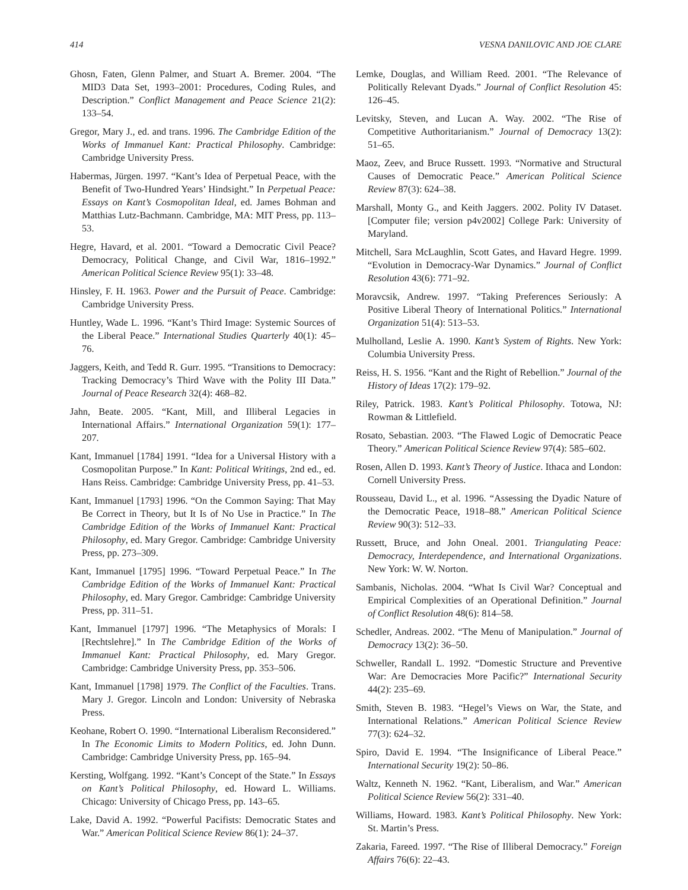414 VESNA DANILOVIC AND JOE CLARE
Ghosn, Faten, Glenn Palmer, and Stuart A. Bremer. 2004. “The MID3 Data Set, 1993–2001: Procedures, Coding Rules, and Description.” Conflict Management and Peace Science 21(2): 133–54.
Gregor, Mary J., ed. and trans. 1996. The Cambridge Edition of the Works of Immanuel Kant: Practical Philosophy. Cambridge: Cambridge University Press.
Habermas, Jürgen. 1997. “Kant’s Idea of Perpetual Peace, with the Benefit of Two-Hundred Years’ Hindsight.” In Perpetual Peace: Essays on Kant’s Cosmopolitan Ideal, ed. James Bohman and Matthias Lutz-Bachmann. Cambridge, MA: MIT Press, pp. 113–53.
Hegre, Havard, et al. 2001. “Toward a Democratic Civil Peace? Democracy, Political Change, and Civil War, 1816–1992.” American Political Science Review 95(1): 33–48.
Hinsley, F. H. 1963. Power and the Pursuit of Peace. Cambridge: Cambridge University Press.
Huntley, Wade L. 1996. “Kant’s Third Image: Systemic Sources of the Liberal Peace.” International Studies Quarterly 40(1): 45–76.
Jaggers, Keith, and Tedd R. Gurr. 1995. “Transitions to Democracy: Tracking Democracy’s Third Wave with the Polity III Data.” Journal of Peace Research 32(4): 468–82.
Jahn, Beate. 2005. “Kant, Mill, and Illiberal Legacies in International Affairs.” International Organization 59(1): 177–207.
Kant, Immanuel [1784] 1991. “Idea for a Universal History with a Cosmopolitan Purpose.” In Kant: Political Writings, 2nd ed., ed. Hans Reiss. Cambridge: Cambridge University Press, pp. 41–53.
Kant, Immanuel [1793] 1996. “On the Common Saying: That May Be Correct in Theory, but It Is of No Use in Practice.” In The Cambridge Edition of the Works of Immanuel Kant: Practical Philosophy, ed. Mary Gregor. Cambridge: Cambridge University Press, pp. 273–309.
Kant, Immanuel [1795] 1996. “Toward Perpetual Peace.” In The Cambridge Edition of the Works of Immanuel Kant: Practical Philosophy, ed. Mary Gregor. Cambridge: Cambridge University Press, pp. 311–51.
Kant, Immanuel [1797] 1996. “The Metaphysics of Morals: I [Rechtslehre].” In The Cambridge Edition of the Works of Immanuel Kant: Practical Philosophy, ed. Mary Gregor. Cambridge: Cambridge University Press, pp. 353–506.
Kant, Immanuel [1798] 1979. The Conflict of the Faculties. Trans. Mary J. Gregor. Lincoln and London: University of Nebraska Press.
Keohane, Robert O. 1990. “International Liberalism Reconsidered.” In The Economic Limits to Modern Politics, ed. John Dunn. Cambridge: Cambridge University Press, pp. 165–94.
Kersting, Wolfgang. 1992. “Kant’s Concept of the State.” In Essays on Kant’s Political Philosophy, ed. Howard L. Williams. Chicago: University of Chicago Press, pp. 143–65.
Lake, David A. 1992. “Powerful Pacifists: Democratic States and War.” American Political Science Review 86(1): 24–37.
Lemke, Douglas, and William Reed. 2001. “The Relevance of Politically Relevant Dyads.” Journal of Conflict Resolution 45: 126–45.
Levitsky, Steven, and Lucan A. Way. 2002. “The Rise of Competitive Authoritarianism.” Journal of Democracy 13(2): 51–65.
Maoz, Zeev, and Bruce Russett. 1993. “Normative and Structural Causes of Democratic Peace.” American Political Science Review 87(3): 624–38.
Marshall, Monty G., and Keith Jaggers. 2002. Polity IV Dataset. [Computer file; version p4v2002] College Park: University of Maryland.
Mitchell, Sara McLaughlin, Scott Gates, and Havard Hegre. 1999. “Evolution in Democracy-War Dynamics.” Journal of Conflict Resolution 43(6): 771–92.
Moravcsik, Andrew. 1997. “Taking Preferences Seriously: A Positive Liberal Theory of International Politics.” International Organization 51(4): 513–53.
Mulholland, Leslie A. 1990. Kant’s System of Rights. New York: Columbia University Press.
Reiss, H. S. 1956. “Kant and the Right of Rebellion.” Journal of the History of Ideas 17(2): 179–92.
Riley, Patrick. 1983. Kant’s Political Philosophy. Totowa, NJ: Rowman & Littlefield.
Rosato, Sebastian. 2003. “The Flawed Logic of Democratic Peace Theory.” American Political Science Review 97(4): 585–602.
Rosen, Allen D. 1993. Kant’s Theory of Justice. Ithaca and London: Cornell University Press.
Rousseau, David L., et al. 1996. “Assessing the Dyadic Nature of the Democratic Peace, 1918–88.” American Political Science Review 90(3): 512–33.
Russett, Bruce, and John Oneal. 2001. Triangulating Peace: Democracy, Interdependence, and International Organizations. New York: W. W. Norton.
Sambanis, Nicholas. 2004. “What Is Civil War? Conceptual and Empirical Complexities of an Operational Definition.” Journal of Conflict Resolution 48(6): 814–58.
Schedler, Andreas. 2002. “The Menu of Manipulation.” Journal of Democracy 13(2): 36–50.
Schweller, Randall L. 1992. “Domestic Structure and Preventive War: Are Democracies More Pacific?” International Security 44(2): 235–69.
Smith, Steven B. 1983. “Hegel’s Views on War, the State, and International Relations.” American Political Science Review 77(3): 624–32.
Spiro, David E. 1994. “The Insignificance of Liberal Peace.” International Security 19(2): 50–86.
Waltz, Kenneth N. 1962. “Kant, Liberalism, and War.” American Political Science Review 56(2): 331–40.
Williams, Howard. 1983. Kant’s Political Philosophy. New York: St. Martin’s Press.
Zakaria, Fareed. 1997. “The Rise of Illiberal Democracy.” Foreign Affairs 76(6): 22–43.